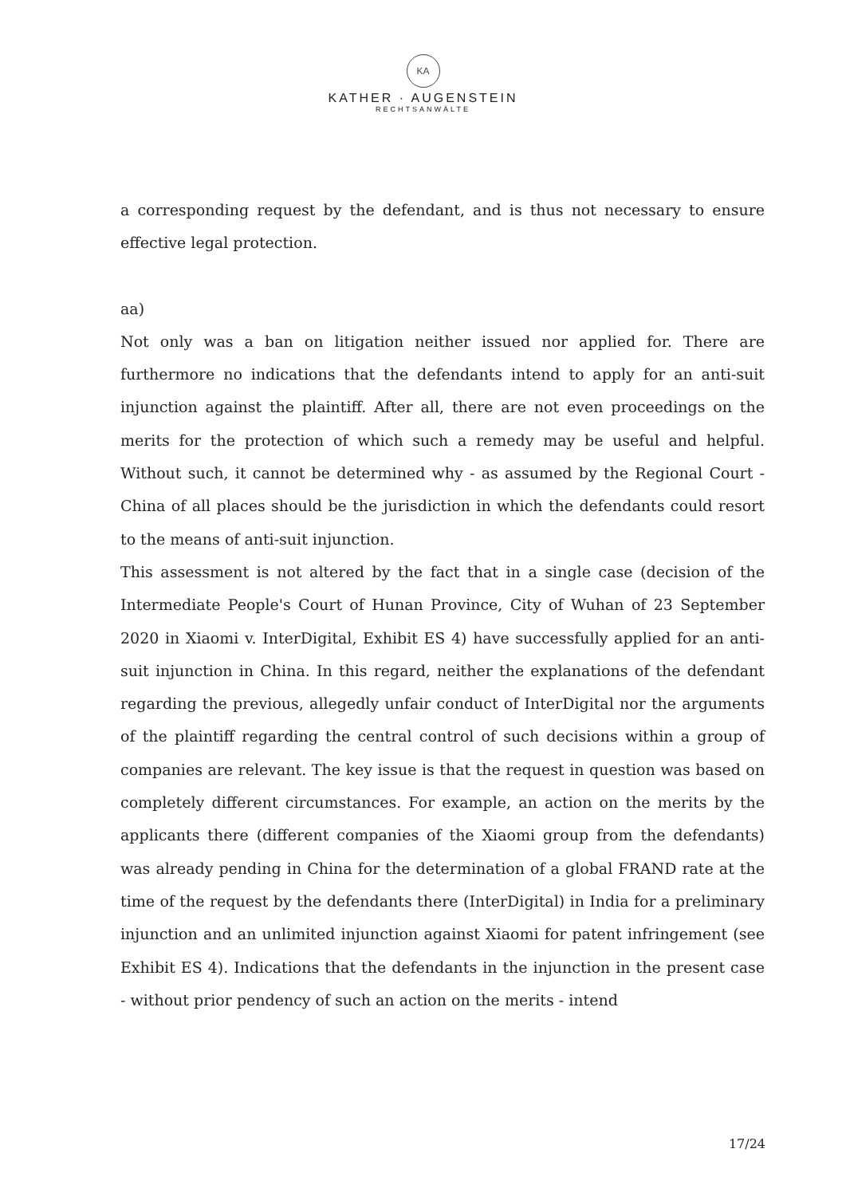KA
KATHER · AUGENSTEIN
RECHTSANWÄLTE
a corresponding request by the defendant, and is thus not necessary to ensure effective legal protection.
aa)
Not only was a ban on litigation neither issued nor applied for. There are furthermore no indications that the defendants intend to apply for an anti-suit injunction against the plaintiff. After all, there are not even proceedings on the merits for the protection of which such a remedy may be useful and helpful. Without such, it cannot be determined why - as assumed by the Regional Court - China of all places should be the jurisdiction in which the defendants could resort to the means of anti-suit injunction.
This assessment is not altered by the fact that in a single case (decision of the Intermediate People's Court of Hunan Province, City of Wuhan of 23 September 2020 in Xiaomi v. InterDigital, Exhibit ES 4) have successfully applied for an anti-suit injunction in China. In this regard, neither the explanations of the defendant regarding the previous, allegedly unfair conduct of InterDigital nor the arguments of the plaintiff regarding the central control of such decisions within a group of companies are relevant. The key issue is that the request in question was based on completely different circumstances. For example, an action on the merits by the applicants there (different companies of the Xiaomi group from the defendants) was already pending in China for the determination of a global FRAND rate at the time of the request by the defendants there (InterDigital) in India for a preliminary injunction and an unlimited injunction against Xiaomi for patent infringement (see Exhibit ES 4). Indications that the defendants in the injunction in the present case - without prior pendency of such an action on the merits - intend
17/24